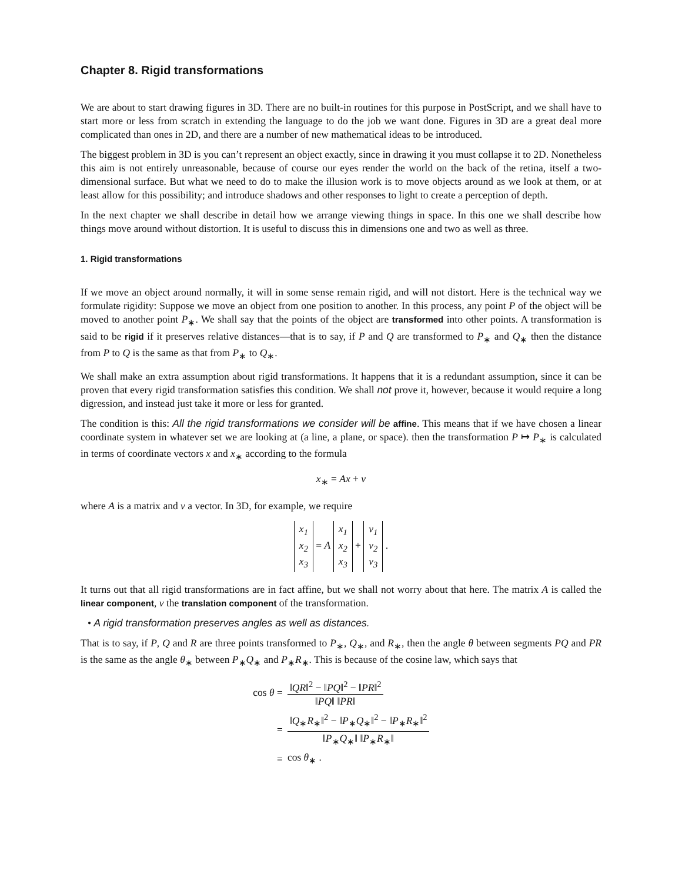Chapter 8. Rigid transformations
We are about to start drawing figures in 3D. There are no built-in routines for this purpose in PostScript, and we shall have to start more or less from scratch in extending the language to do the job we want done. Figures in 3D are a great deal more complicated than ones in 2D, and there are a number of new mathematical ideas to be introduced.
The biggest problem in 3D is you can’t represent an object exactly, since in drawing it you must collapse it to 2D. Nonetheless this aim is not entirely unreasonable, because of course our eyes render the world on the back of the retina, itself a two-dimensional surface. But what we need to do to make the illusion work is to move objects around as we look at them, or at least allow for this possibility; and introduce shadows and other responses to light to create a perception of depth.
In the next chapter we shall describe in detail how we arrange viewing things in space. In this one we shall describe how things move around without distortion. It is useful to discuss this in dimensions one and two as well as three.
1. Rigid transformations
If we move an object around normally, it will in some sense remain rigid, and will not distort. Here is the technical way we formulate rigidity: Suppose we move an object from one position to another. In this process, any point P of the object will be moved to another point P<sub>∗</sub>. We shall say that the points of the object are transformed into other points. A transformation is said to be rigid if it preserves relative distances—that is to say, if P and Q are transformed to P<sub>∗</sub> and Q<sub>∗</sub> then the distance from P to Q is the same as that from P<sub>∗</sub> to Q<sub>∗</sub>.
We shall make an extra assumption about rigid transformations. It happens that it is a redundant assumption, since it can be proven that every rigid transformation satisfies this condition. We shall not prove it, however, because it would require a long digression, and instead just take it more or less for granted.
The condition is this: All the rigid transformations we consider will be affine. This means that if we have chosen a linear coordinate system in whatever set we are looking at (a line, a plane, or space). then the transformation P ↦ P<sub>∗</sub> is calculated in terms of coordinate vectors x and x<sub>∗</sub> according to the formula
x<sub>∗</sub> = Ax + v
where A is a matrix and v a vector. In 3D, for example, we require
x<sub>1</sub>
x<sub>2</sub>
x<sub>3</sub> = A x<sub>1</sub>
x<sub>2</sub>
x<sub>3</sub> + v<sub>1</sub>
v<sub>2</sub>
v<sub>3</sub> .
It turns out that all rigid transformations are in fact affine, but we shall not worry about that here. The matrix A is called the linear component, v the translation component of the transformation.
• A rigid transformation preserves angles as well as distances.
That is to say, if P, Q and R are three points transformed to P<sub>∗</sub>, Q<sub>∗</sub>, and R<sub>∗</sub>, then the angle θ between segments PQ and PR is the same as the angle θ<sub>∗</sub> between P<sub>∗</sub>Q<sub>∗</sub> and P<sub>∗</sub>R<sub>∗</sub>. This is because of the cosine law, which says that
| cos θ = | ‖ QR ‖<sup>2</sup> − ‖ PQ ‖<sup>2</sup> − ‖ PR ‖<sup>2</sup> ‖ PQ ‖ ‖ PR ‖ |
| = | ‖ Q<sub>∗</sub> R<sub>∗</sub>‖<sup>2</sup> − ‖ P<sub>∗</sub> Q<sub>∗</sub>‖<sup>2</sup> − ‖ P<sub>∗</sub> R<sub>∗</sub>‖<sup>2</sup> ‖ P<sub>∗</sub> Q<sub>∗</sub>‖ ‖ P<sub>∗</sub> R<sub>∗</sub>‖ |
| = | cos θ<sub>∗</sub> . |